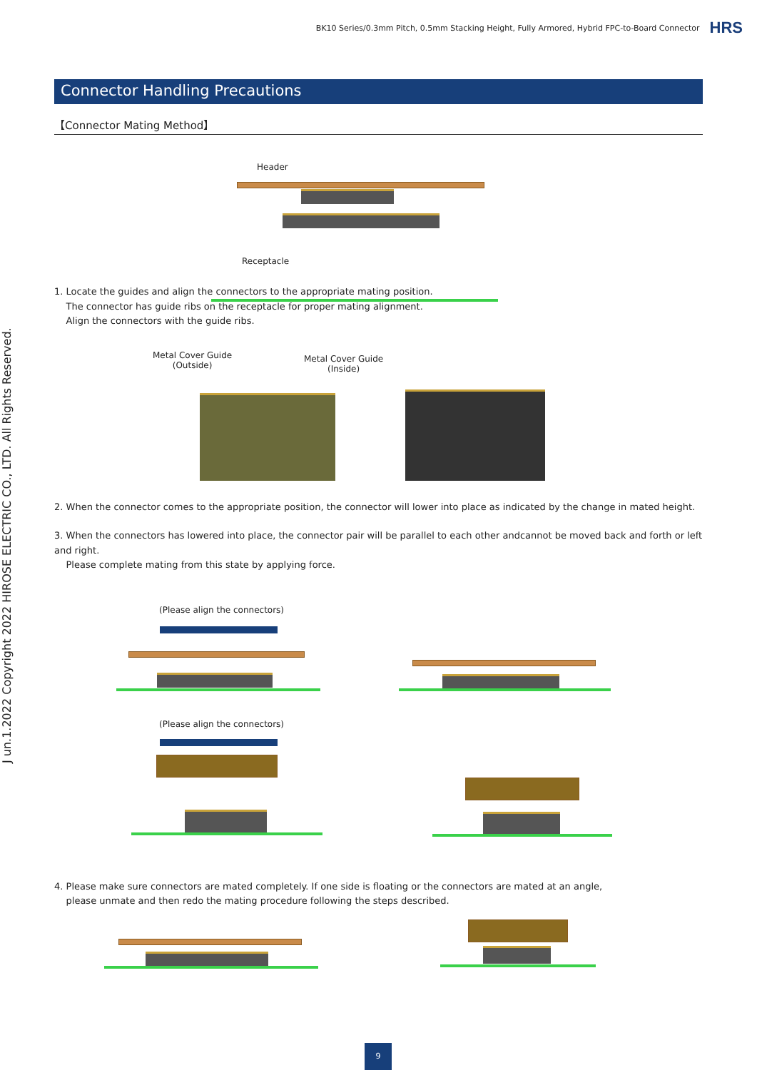BK10 Series/0.3mm Pitch, 0.5mm Stacking Height, Fully Armored, Hybrid FPC-to-Board Connector HRS
J un.1.2022 Copyright 2022 HIROSE ELECTRIC CO., LTD. All Rights Reserved.
Connector Handling Precautions
【Connector Mating Method】
Header
Receptacle
1. Locate the guides and align the connectors to the appropriate mating position.
The connector has guide ribs on the receptacle for proper mating alignment.
Align the connectors with the guide ribs.
Metal Cover Guide
(Outside)
Metal Cover Guide
(Inside)
2. When the connector comes to the appropriate position, the connector will lower into place as indicated by the change in mated height.
3. When the connectors has lowered into place, the connector pair will be parallel to each other andcannot be moved back and forth or left and right.
Please complete mating from this state by applying force.
(Please align the connectors)
(Please align the connectors)
4. Please make sure connectors are mated completely. If one side is floating or the connectors are mated at an angle,
please unmate and then redo the mating procedure following the steps described.
9